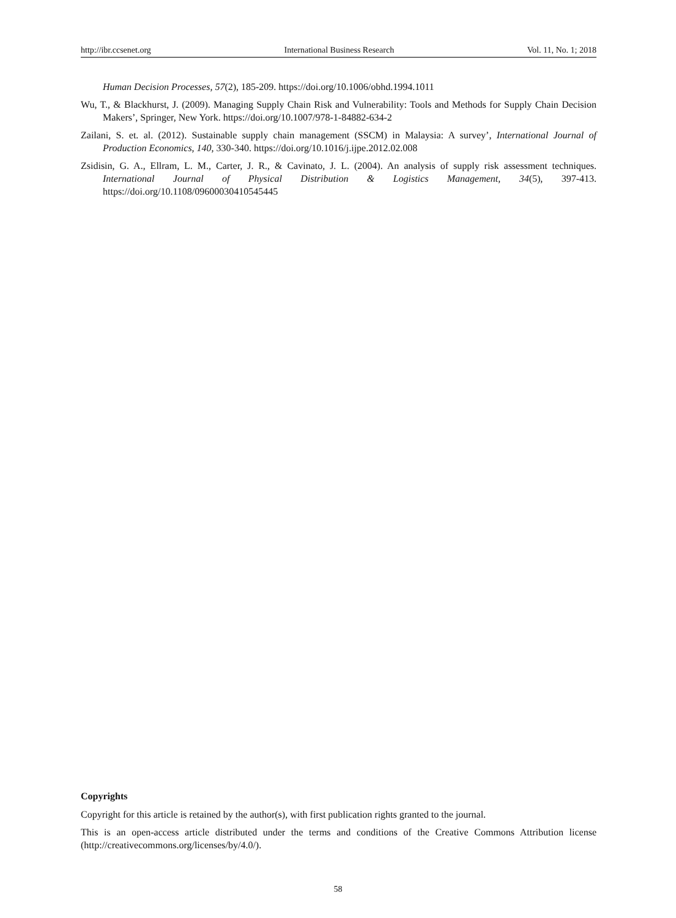http://ibr.ccsenet.org International Business Research Vol. 11, No. 1; 2018
Human Decision Processes, 57(2), 185-209. https://doi.org/10.1006/obhd.1994.1011
Wu, T., & Blackhurst, J. (2009). Managing Supply Chain Risk and Vulnerability: Tools and Methods for Supply Chain Decision Makers’, Springer, New York. https://doi.org/10.1007/978-1-84882-634-2
Zailani, S. et. al. (2012). Sustainable supply chain management (SSCM) in Malaysia: A survey’, International Journal of Production Economics, 140, 330-340. https://doi.org/10.1016/j.ijpe.2012.02.008
Zsidisin, G. A., Ellram, L. M., Carter, J. R., & Cavinato, J. L. (2004). An analysis of supply risk assessment techniques. International Journal of Physical Distribution & Logistics Management, 34(5), 397-413. https://doi.org/10.1108/09600030410545445
Copyrights
Copyright for this article is retained by the author(s), with first publication rights granted to the journal.
This is an open-access article distributed under the terms and conditions of the Creative Commons Attribution license (http://creativecommons.org/licenses/by/4.0/).
58